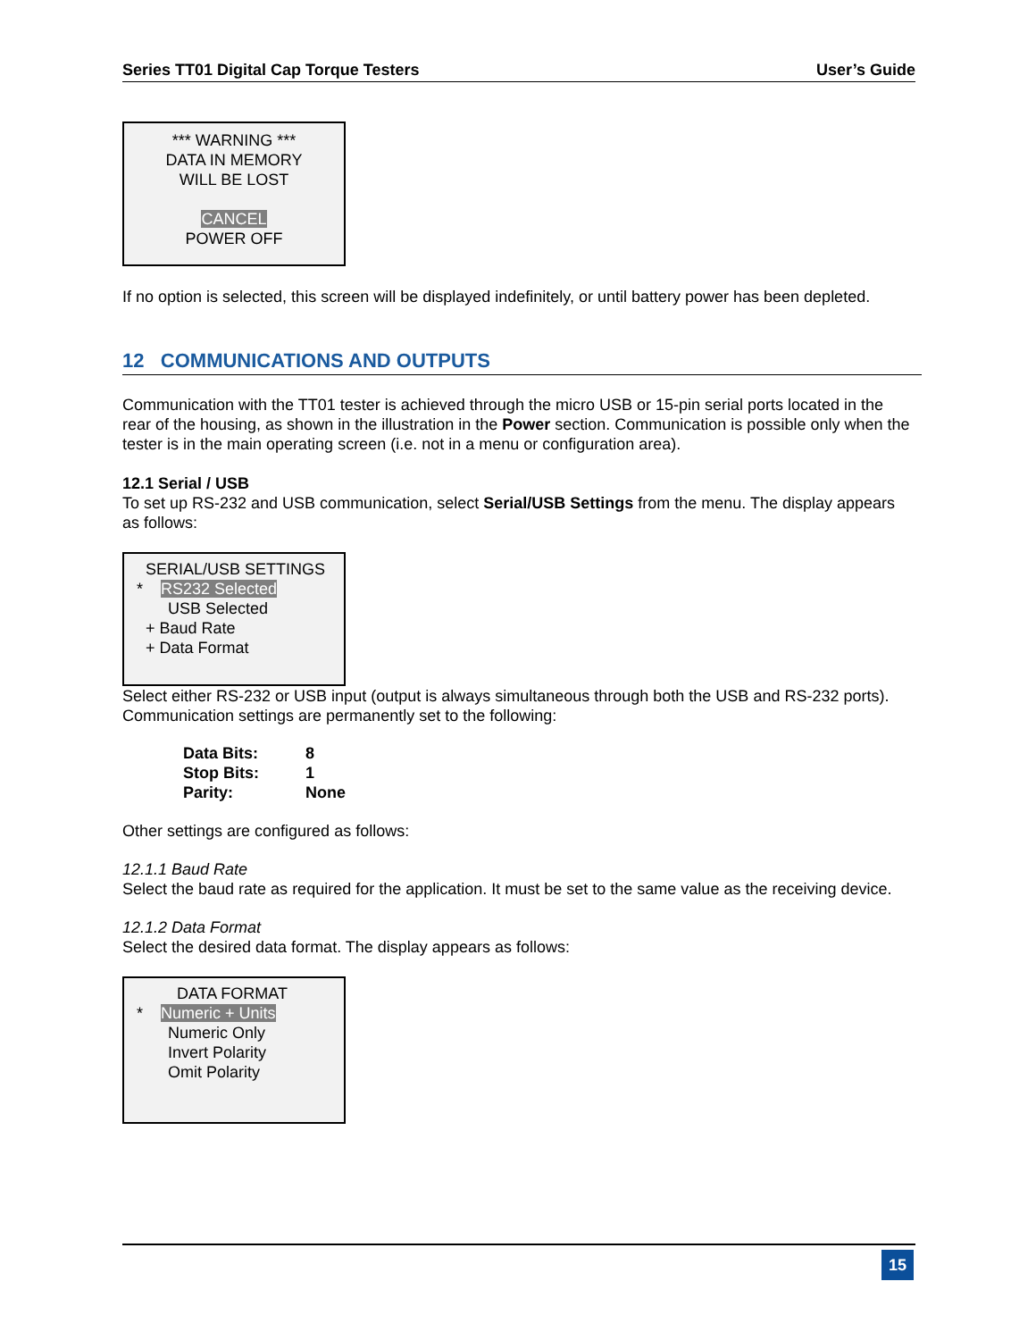Series TT01 Digital Cap Torque Testers User’s Guide
*** WARNING ***
DATA IN MEMORY
WILL BE LOST
CANCEL
POWER OFF
If no option is selected, this screen will be displayed indefinitely, or until battery power has been depleted.
12 COMMUNICATIONS AND OUTPUTS
Communication with the TT01 tester is achieved through the micro USB or 15-pin serial ports located in the rear of the housing, as shown in the illustration in the Power section. Communication is possible only when the tester is in the main operating screen (i.e. not in a menu or configuration area).
12.1 Serial / USB
To set up RS-232 and USB communication, select Serial/USB Settings from the menu. The display appears as follows:
SERIAL/USB SETTINGS
* RS232 Selected
USB Selected
+ Baud Rate
+ Data Format
Select either RS-232 or USB input (output is always simultaneous through both the USB and RS-232 ports). Communication settings are permanently set to the following:
| Data Bits: | 8 |
| Stop Bits: | 1 |
| Parity: | None |
Other settings are configured as follows:
12.1.1 Baud Rate
Select the baud rate as required for the application. It must be set to the same value as the receiving device.
12.1.2 Data Format
Select the desired data format. The display appears as follows:
DATA FORMAT
* Numeric + Units
Numeric Only
Invert Polarity
Omit Polarity
15